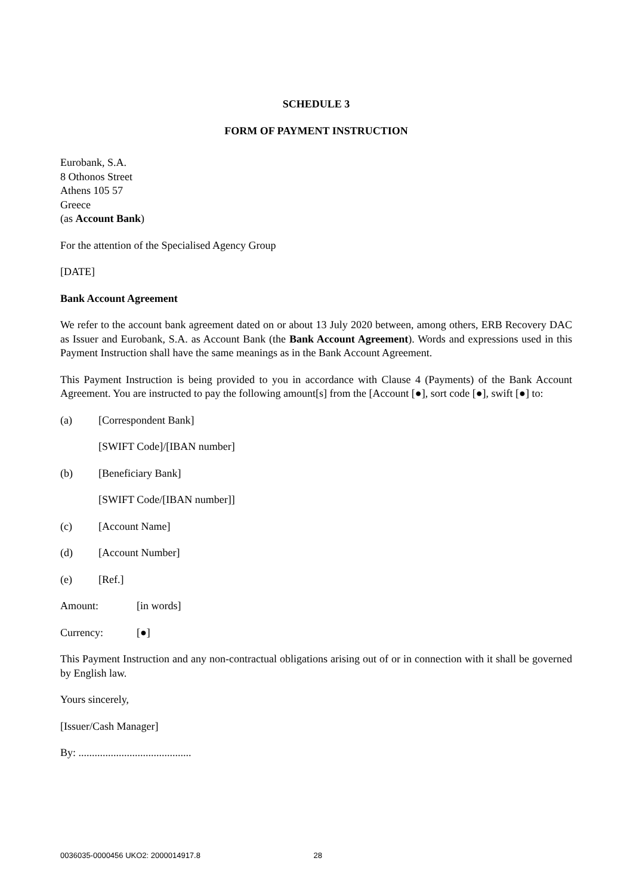SCHEDULE 3
FORM OF PAYMENT INSTRUCTION
Eurobank, S.A.
8 Othonos Street
Athens 105 57
Greece
(as Account Bank)
For the attention of the Specialised Agency Group
[DATE]
Bank Account Agreement
We refer to the account bank agreement dated on or about 13 July 2020 between, among others, ERB Recovery DAC as Issuer and Eurobank, S.A. as Account Bank (the Bank Account Agreement). Words and expressions used in this Payment Instruction shall have the same meanings as in the Bank Account Agreement.
This Payment Instruction is being provided to you in accordance with Clause 4 (Payments) of the Bank Account Agreement. You are instructed to pay the following amount[s] from the [Account [●], sort code [●], swift [●] to:
(a) [Correspondent Bank]
[SWIFT Code]/[IBAN number]
(b) [Beneficiary Bank]
[SWIFT Code/[IBAN number]]
(c) [Account Name]
(d) [Account Number]
(e) [Ref.]
Amount: [in words]
Currency: [●]
This Payment Instruction and any non-contractual obligations arising out of or in connection with it shall be governed by English law.
Yours sincerely,
[Issuer/Cash Manager]
By: ..........................................
0036035-0000456 UKO2: 2000014917.8 28